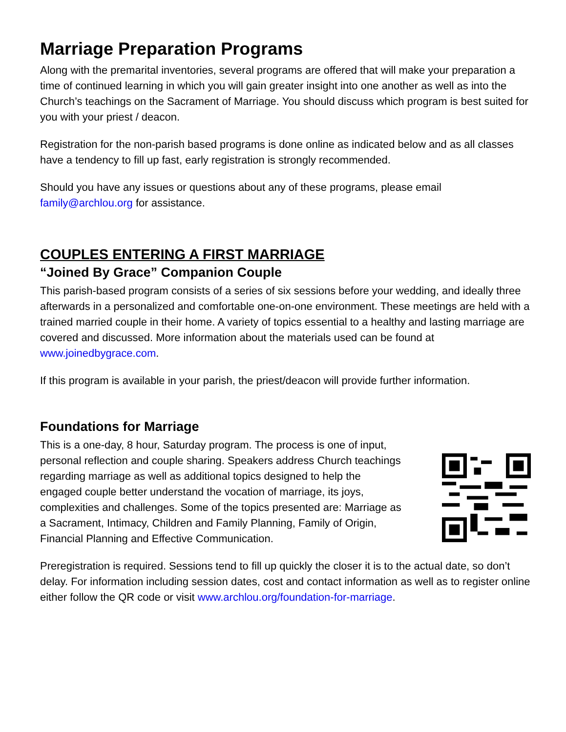Marriage Preparation Programs
Along with the premarital inventories, several programs are offered that will make your preparation a time of continued learning in which you will gain greater insight into one another as well as into the Church’s teachings on the Sacrament of Marriage. You should discuss which program is best suited for you with your priest / deacon.
Registration for the non-parish based programs is done online as indicated below and as all classes have a tendency to fill up fast, early registration is strongly recommended.
Should you have any issues or questions about any of these programs, please email family@archlou.org for assistance.
COUPLES ENTERING A FIRST MARRIAGE
“Joined By Grace” Companion Couple
This parish-based program consists of a series of six sessions before your wedding, and ideally three afterwards in a personalized and comfortable one-on-one environment. These meetings are held with a trained married couple in their home. A variety of topics essential to a healthy and lasting marriage are covered and discussed. More information about the materials used can be found at www.joinedbygrace.com.
If this program is available in your parish, the priest/deacon will provide further information.
Foundations for Marriage
This is a one-day, 8 hour, Saturday program. The process is one of input, personal reflection and couple sharing. Speakers address Church teachings regarding marriage as well as additional topics designed to help the engaged couple better understand the vocation of marriage, its joys, complexities and challenges. Some of the topics presented are: Marriage as a Sacrament, Intimacy, Children and Family Planning, Family of Origin, Financial Planning and Effective Communication.
Preregistration is required. Sessions tend to fill up quickly the closer it is to the actual date, so don’t delay. For information including session dates, cost and contact information as well as to register online either follow the QR code or visit www.archlou.org/foundation-for-marriage.